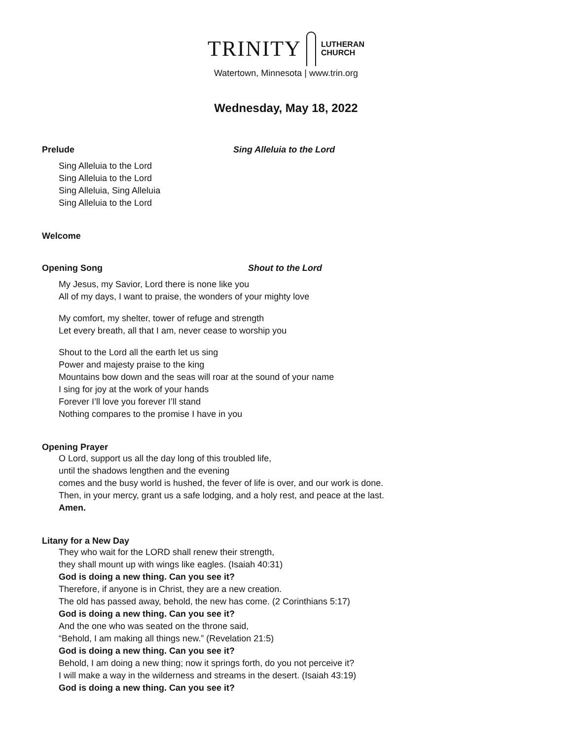TRINITY LUTHERAN
CHURCH
Watertown, Minnesota | www.trin.org
Wednesday, May 18, 2022
Prelude Sing Alleluia to the Lord
Sing Alleluia to the Lord
Sing Alleluia to the Lord
Sing Alleluia, Sing Alleluia
Sing Alleluia to the Lord
Welcome
Opening Song Shout to the Lord
My Jesus, my Savior, Lord there is none like you
All of my days, I want to praise, the wonders of your mighty love
My comfort, my shelter, tower of refuge and strength
Let every breath, all that I am, never cease to worship you
Shout to the Lord all the earth let us sing
Power and majesty praise to the king
Mountains bow down and the seas will roar at the sound of your name
I sing for joy at the work of your hands
Forever I’ll love you forever I’ll stand
Nothing compares to the promise I have in you
Opening Prayer
O Lord, support us all the day long of this troubled life,
until the shadows lengthen and the evening
comes and the busy world is hushed, the fever of life is over, and our work is done.
Then, in your mercy, grant us a safe lodging, and a holy rest, and peace at the last.
Amen.
Litany for a New Day
They who wait for the LORD shall renew their strength,
they shall mount up with wings like eagles. (Isaiah 40:31)
God is doing a new thing. Can you see it?
Therefore, if anyone is in Christ, they are a new creation.
The old has passed away, behold, the new has come. (2 Corinthians 5:17)
God is doing a new thing. Can you see it?
And the one who was seated on the throne said,
“Behold, I am making all things new.” (Revelation 21:5)
God is doing a new thing. Can you see it?
Behold, I am doing a new thing; now it springs forth, do you not perceive it?
I will make a way in the wilderness and streams in the desert. (Isaiah 43:19)
God is doing a new thing. Can you see it?